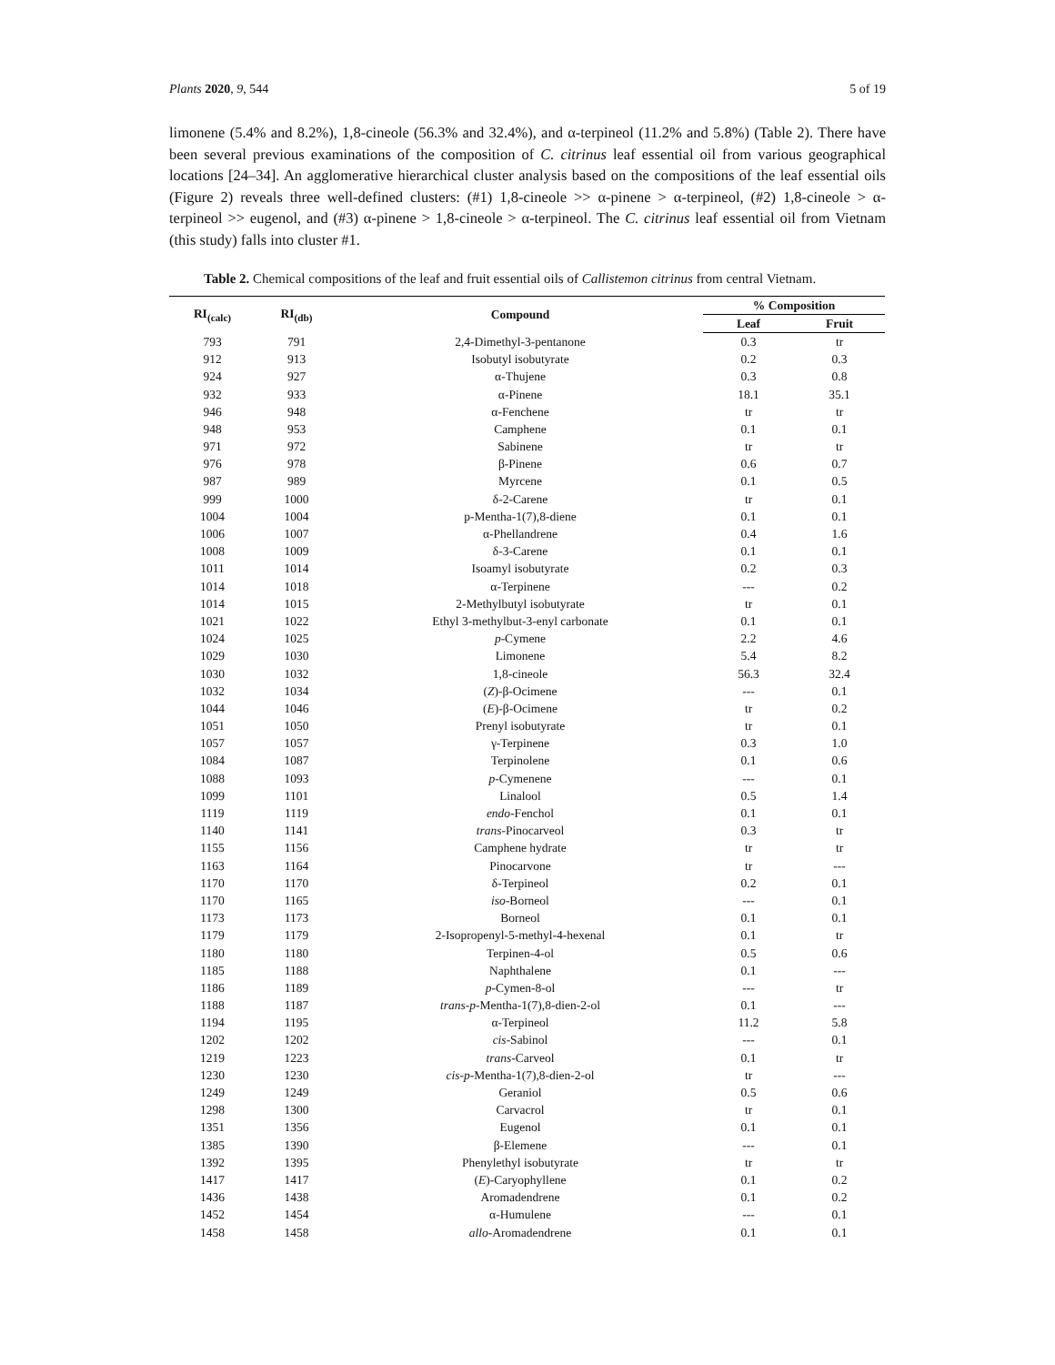Plants 2020, 9, 544 5 of 19
limonene (5.4% and 8.2%), 1,8-cineole (56.3% and 32.4%), and α-terpineol (11.2% and 5.8%) (Table 2). There have been several previous examinations of the composition of C. citrinus leaf essential oil from various geographical locations [24–34]. An agglomerative hierarchical cluster analysis based on the compositions of the leaf essential oils (Figure 2) reveals three well-defined clusters: (#1) 1,8-cineole >> α-pinene > α-terpineol, (#2) 1,8-cineole > α-terpineol >> eugenol, and (#3) α-pinene > 1,8-cineole > α-terpineol. The C. citrinus leaf essential oil from Vietnam (this study) falls into cluster #1.
Table 2. Chemical compositions of the leaf and fruit essential oils of Callistemon citrinus from central Vietnam.
| RI<sub>(calc)</sub> | RI<sub>(db)</sub> | Compound | % Composition | |
| --- | --- | --- | --- | --- |
| | | | Leaf | Fruit |
| 793 | 791 | 2,4-Dimethyl-3-pentanone | 0.3 | tr |
| 912 | 913 | Isobutyl isobutyrate | 0.2 | 0.3 |
| 924 | 927 | α-Thujene | 0.3 | 0.8 |
| 932 | 933 | α-Pinene | 18.1 | 35.1 |
| 946 | 948 | α-Fenchene | tr | tr |
| 948 | 953 | Camphene | 0.1 | 0.1 |
| 971 | 972 | Sabinene | tr | tr |
| 976 | 978 | β-Pinene | 0.6 | 0.7 |
| 987 | 989 | Myrcene | 0.1 | 0.5 |
| 999 | 1000 | δ-2-Carene | tr | 0.1 |
| 1004 | 1004 | p-Mentha-1(7),8-diene | 0.1 | 0.1 |
| 1006 | 1007 | α-Phellandrene | 0.4 | 1.6 |
| 1008 | 1009 | δ-3-Carene | 0.1 | 0.1 |
| 1011 | 1014 | Isoamyl isobutyrate | 0.2 | 0.3 |
| 1014 | 1018 | α-Terpinene | --- | 0.2 |
| 1014 | 1015 | 2-Methylbutyl isobutyrate | tr | 0.1 |
| 1021 | 1022 | Ethyl 3-methylbut-3-enyl carbonate | 0.1 | 0.1 |
| 1024 | 1025 | p -Cymene | 2.2 | 4.6 |
| 1029 | 1030 | Limonene | 5.4 | 8.2 |
| 1030 | 1032 | 1,8-cineole | 56.3 | 32.4 |
| 1032 | 1034 | ( Z )-β-Ocimene | --- | 0.1 |
| 1044 | 1046 | ( E )-β-Ocimene | tr | 0.2 |
| 1051 | 1050 | Prenyl isobutyrate | tr | 0.1 |
| 1057 | 1057 | γ-Terpinene | 0.3 | 1.0 |
| 1084 | 1087 | Terpinolene | 0.1 | 0.6 |
| 1088 | 1093 | p -Cymenene | --- | 0.1 |
| 1099 | 1101 | Linalool | 0.5 | 1.4 |
| 1119 | 1119 | endo -Fenchol | 0.1 | 0.1 |
| 1140 | 1141 | trans -Pinocarveol | 0.3 | tr |
| 1155 | 1156 | Camphene hydrate | tr | tr |
| 1163 | 1164 | Pinocarvone | tr | --- |
| 1170 | 1170 | δ-Terpineol | 0.2 | 0.1 |
| 1170 | 1165 | iso -Borneol | --- | 0.1 |
| 1173 | 1173 | Borneol | 0.1 | 0.1 |
| 1179 | 1179 | 2-Isopropenyl-5-methyl-4-hexenal | 0.1 | tr |
| 1180 | 1180 | Terpinen-4-ol | 0.5 | 0.6 |
| 1185 | 1188 | Naphthalene | 0.1 | --- |
| 1186 | 1189 | p -Cymen-8-ol | --- | tr |
| 1188 | 1187 | trans - p -Mentha-1(7),8-dien-2-ol | 0.1 | --- |
| 1194 | 1195 | α-Terpineol | 11.2 | 5.8 |
| 1202 | 1202 | cis -Sabinol | --- | 0.1 |
| 1219 | 1223 | trans -Carveol | 0.1 | tr |
| 1230 | 1230 | cis - p -Mentha-1(7),8-dien-2-ol | tr | --- |
| 1249 | 1249 | Geraniol | 0.5 | 0.6 |
| 1298 | 1300 | Carvacrol | tr | 0.1 |
| 1351 | 1356 | Eugenol | 0.1 | 0.1 |
| 1385 | 1390 | β-Elemene | --- | 0.1 |
| 1392 | 1395 | Phenylethyl isobutyrate | tr | tr |
| 1417 | 1417 | ( E )-Caryophyllene | 0.1 | 0.2 |
| 1436 | 1438 | Aromadendrene | 0.1 | 0.2 |
| 1452 | 1454 | α-Humulene | --- | 0.1 |
| 1458 | 1458 | allo -Aromadendrene | 0.1 | 0.1 |